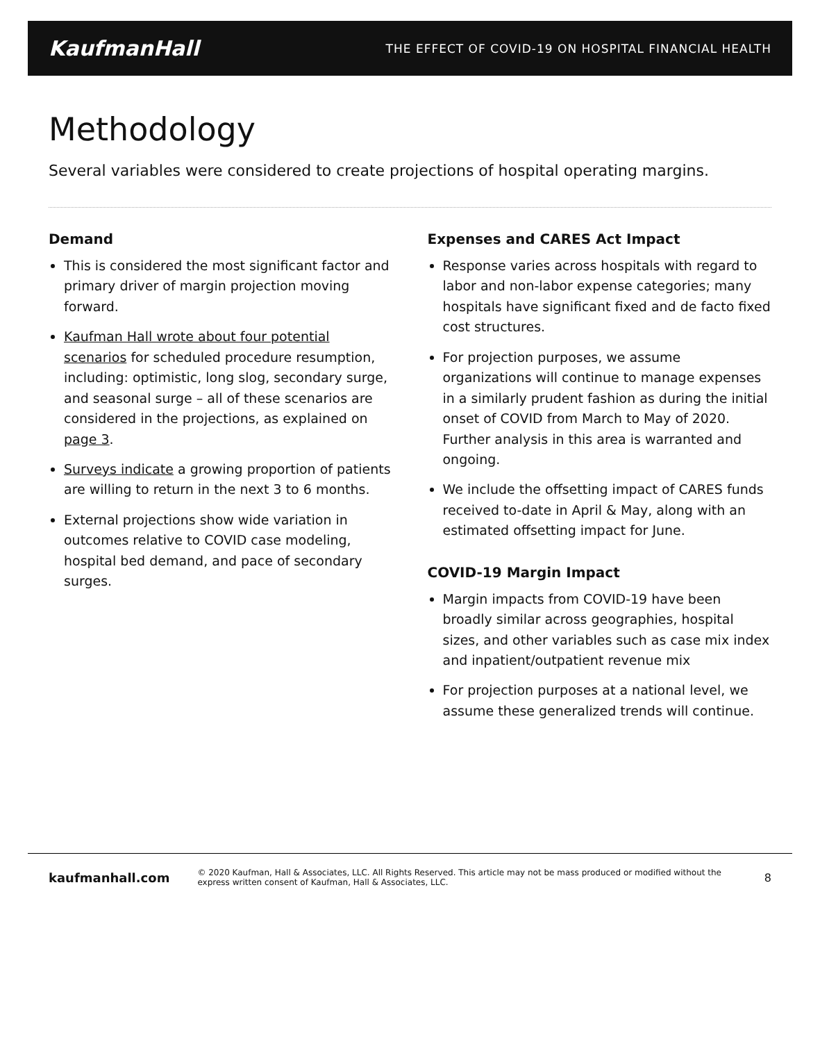KaufmanHall THE EFFECT OF COVID-19 ON HOSPITAL FINANCIAL HEALTH
Methodology
Several variables were considered to create projections of hospital operating margins.
Demand
This is considered the most significant factor and primary driver of margin projection moving forward.
Kaufman Hall wrote about four potential scenarios for scheduled procedure resumption, including: optimistic, long slog, secondary surge, and seasonal surge – all of these scenarios are considered in the projections, as explained on page 3.
Surveys indicate a growing proportion of patients are willing to return in the next 3 to 6 months.
External projections show wide variation in outcomes relative to COVID case modeling, hospital bed demand, and pace of secondary surges.
Expenses and CARES Act Impact
Response varies across hospitals with regard to labor and non-labor expense categories; many hospitals have significant fixed and de facto fixed cost structures.
For projection purposes, we assume organizations will continue to manage expenses in a similarly prudent fashion as during the initial onset of COVID from March to May of 2020. Further analysis in this area is warranted and ongoing.
We include the offsetting impact of CARES funds received to-date in April & May, along with an estimated offsetting impact for June.
COVID-19 Margin Impact
Margin impacts from COVID-19 have been broadly similar across geographies, hospital sizes, and other variables such as case mix index and inpatient/outpatient revenue mix
For projection purposes at a national level, we assume these generalized trends will continue.
kaufmanhall.com © 2020 Kaufman, Hall & Associates, LLC. All Rights Reserved. This article may not be mass produced or modified without the express written consent of Kaufman, Hall & Associates, LLC. 8